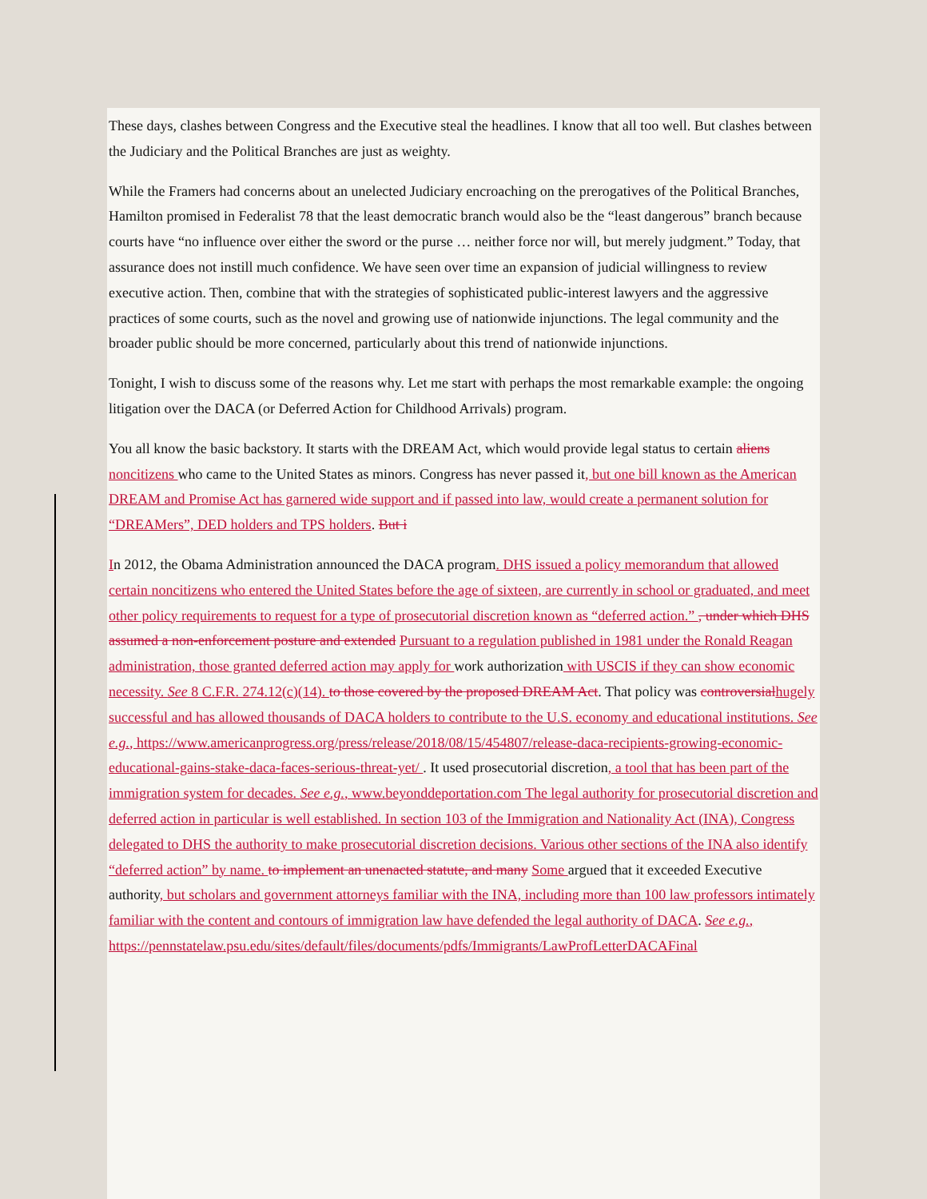These days, clashes between Congress and the Executive steal the headlines. I know that all too well. But clashes between the Judiciary and the Political Branches are just as weighty.
While the Framers had concerns about an unelected Judiciary encroaching on the prerogatives of the Political Branches, Hamilton promised in Federalist 78 that the least democratic branch would also be the “least dangerous” branch because courts have “no influence over either the sword or the purse … neither force nor will, but merely judgment.” Today, that assurance does not instill much confidence. We have seen over time an expansion of judicial willingness to review executive action. Then, combine that with the strategies of sophisticated public-interest lawyers and the aggressive practices of some courts, such as the novel and growing use of nationwide injunctions. The legal community and the broader public should be more concerned, particularly about this trend of nationwide injunctions.
Tonight, I wish to discuss some of the reasons why. Let me start with perhaps the most remarkable example: the ongoing litigation over the DACA (or Deferred Action for Childhood Arrivals) program.
You all know the basic backstory. It starts with the DREAM Act, which would provide legal status to certain aliens noncitizens who came to the United States as minors. Congress has never passed it, but one bill known as the American DREAM and Promise Act has garnered wide support and if passed into law, would create a permanent solution for “DREAMers”, DED holders and TPS holders. But i
In 2012, the Obama Administration announced the DACA program. DHS issued a policy memorandum that allowed certain noncitizens who entered the United States before the age of sixteen, are currently in school or graduated, and meet other policy requirements to request for a type of prosecutorial discretion known as “deferred action.” , under which DHS assumed a non-enforcement posture and extended Pursuant to a regulation published in 1981 under the Ronald Reagan administration, those granted deferred action may apply for work authorization with USCIS if they can show economic necessity. See 8 C.F.R. 274.12(c)(14). to those covered by the proposed DREAM Act. That policy was controversial hugely successful and has allowed thousands of DACA holders to contribute to the U.S. economy and educational institutions. See e.g., https://www.americanprogress.org/press/release/2018/08/15/454807/release-daca-recipients-growing-economic-educational-gains-stake-daca-faces-serious-threat-yet/ . It used prosecutorial discretion, a tool that has been part of the immigration system for decades. See e.g., www.beyonddeportation.com The legal authority for prosecutorial discretion and deferred action in particular is well established. In section 103 of the Immigration and Nationality Act (INA), Congress delegated to DHS the authority to make prosecutorial discretion decisions. Various other sections of the INA also identify “deferred action” by name. to implement an unenacted statute, and many Some argued that it exceeded Executive authority, but scholars and government attorneys familiar with the INA, including more than 100 law professors intimately familiar with the content and contours of immigration law have defended the legal authority of DACA. See e.g., https://pennstatelaw.psu.edu/sites/default/files/documents/pdfs/Immigrants/LawProfLetterDACAFinal